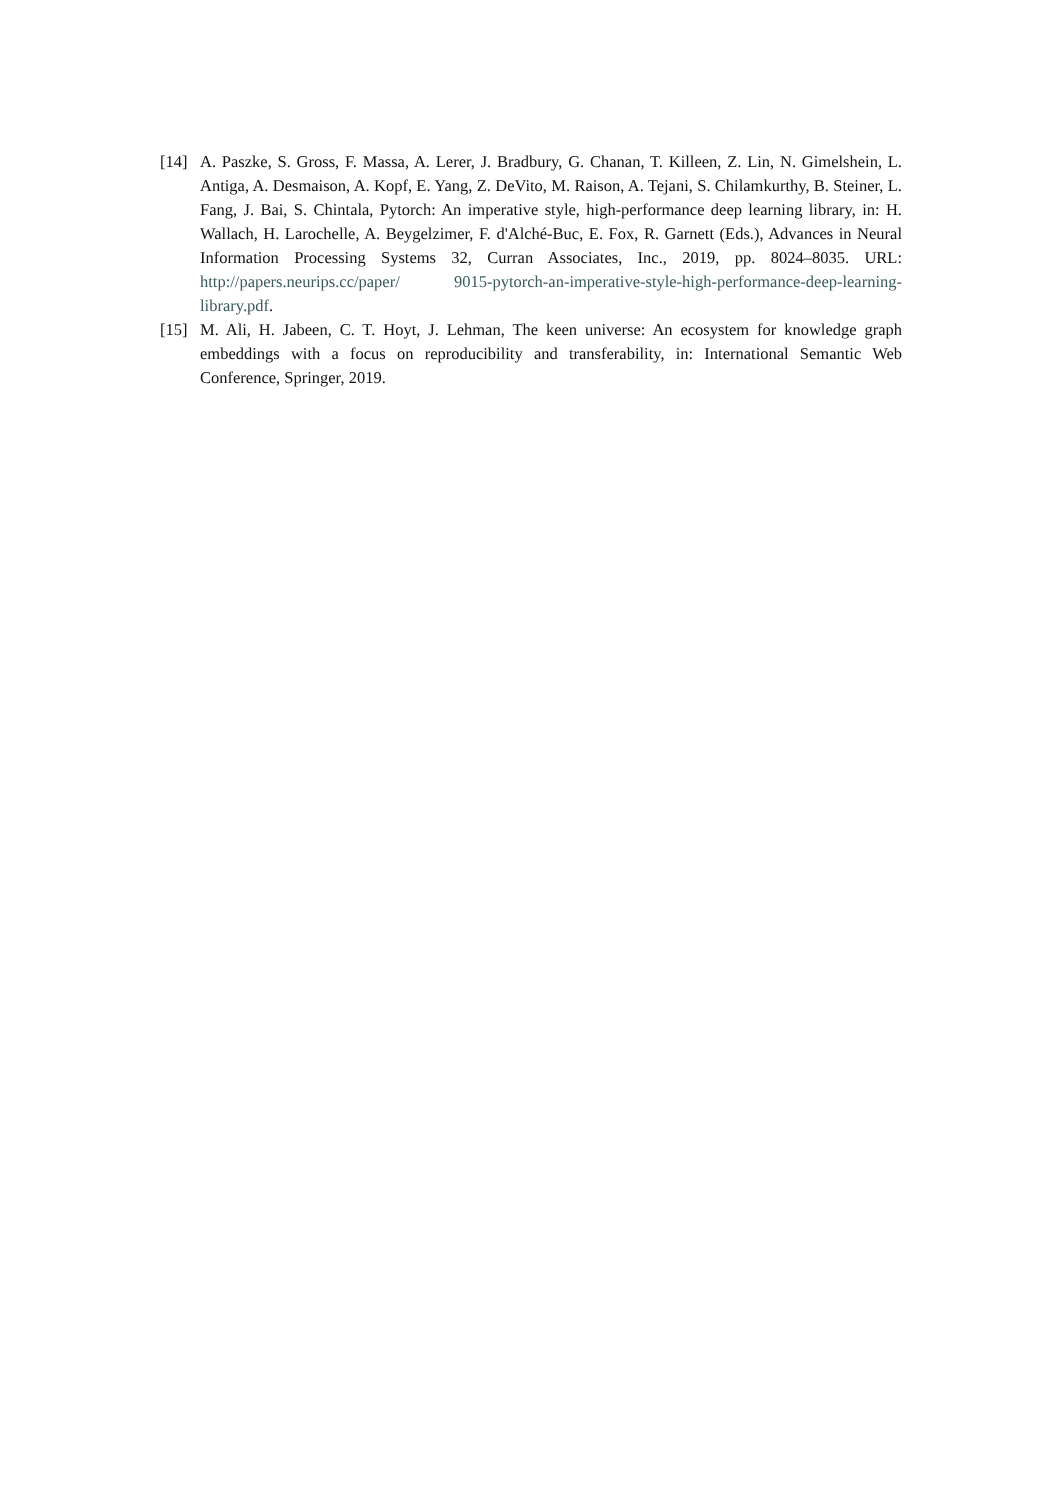[14] A. Paszke, S. Gross, F. Massa, A. Lerer, J. Bradbury, G. Chanan, T. Killeen, Z. Lin, N. Gimelshein, L. Antiga, A. Desmaison, A. Kopf, E. Yang, Z. DeVito, M. Raison, A. Tejani, S. Chilamkurthy, B. Steiner, L. Fang, J. Bai, S. Chintala, Pytorch: An imperative style, high-performance deep learning library, in: H. Wallach, H. Larochelle, A. Beygelzimer, F. d'Alché-Buc, E. Fox, R. Garnett (Eds.), Advances in Neural Information Processing Systems 32, Curran Associates, Inc., 2019, pp. 8024–8035. URL: http://papers.neurips.cc/paper/ 9015-pytorch-an-imperative-style-high-performance-deep-learning-library.pdf.
[15] M. Ali, H. Jabeen, C. T. Hoyt, J. Lehman, The keen universe: An ecosystem for knowledge graph embeddings with a focus on reproducibility and transferability, in: International Semantic Web Conference, Springer, 2019.